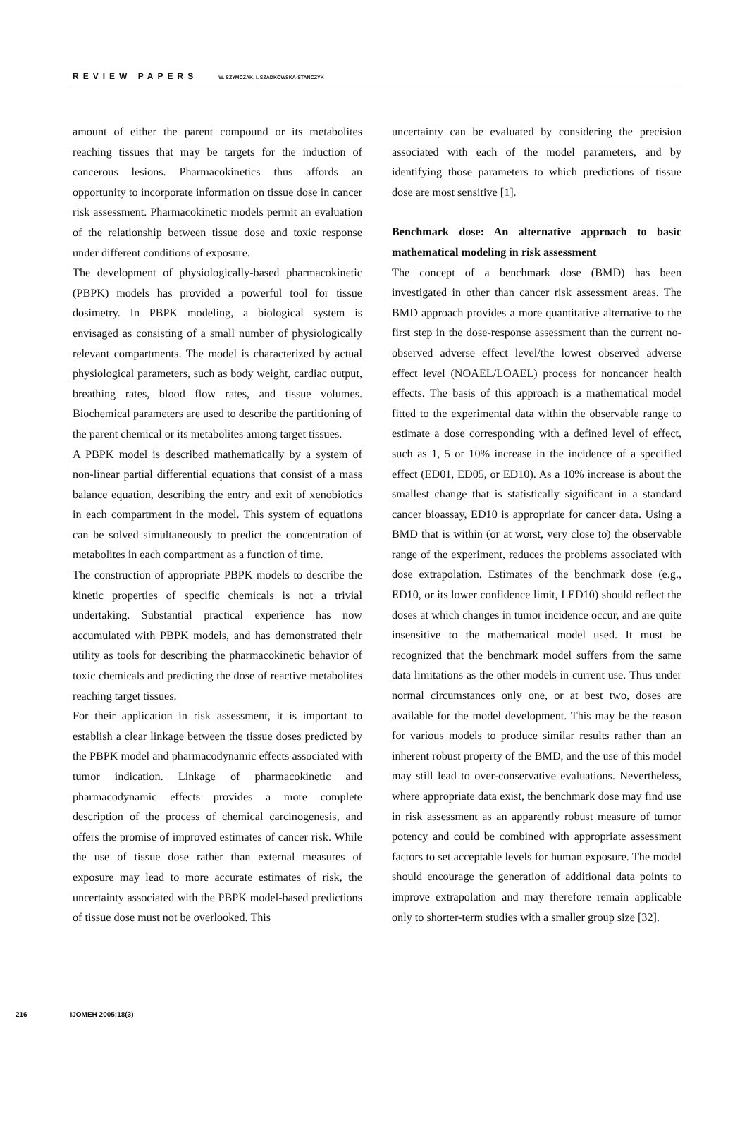REVIEW PAPERS W. SZYMCZAK, I. SZADKOWSKA-STAŃCZYK
amount of either the parent compound or its metabolites reaching tissues that may be targets for the induction of cancerous lesions. Pharmacokinetics thus affords an opportunity to incorporate information on tissue dose in cancer risk assessment. Pharmacokinetic models permit an evaluation of the relationship between tissue dose and toxic response under different conditions of exposure.
The development of physiologically-based pharmacokinetic (PBPK) models has provided a powerful tool for tissue dosimetry. In PBPK modeling, a biological system is envisaged as consisting of a small number of physiologically relevant compartments. The model is characterized by actual physiological parameters, such as body weight, cardiac output, breathing rates, blood flow rates, and tissue volumes. Biochemical parameters are used to describe the partitioning of the parent chemical or its metabolites among target tissues.
A PBPK model is described mathematically by a system of non-linear partial differential equations that consist of a mass balance equation, describing the entry and exit of xenobiotics in each compartment in the model. This system of equations can be solved simultaneously to predict the concentration of metabolites in each compartment as a function of time.
The construction of appropriate PBPK models to describe the kinetic properties of specific chemicals is not a trivial undertaking. Substantial practical experience has now accumulated with PBPK models, and has demonstrated their utility as tools for describing the pharmacokinetic behavior of toxic chemicals and predicting the dose of reactive metabolites reaching target tissues.
For their application in risk assessment, it is important to establish a clear linkage between the tissue doses predicted by the PBPK model and pharmacodynamic effects associated with tumor indication. Linkage of pharmacokinetic and pharmacodynamic effects provides a more complete description of the process of chemical carcinogenesis, and offers the promise of improved estimates of cancer risk. While the use of tissue dose rather than external measures of exposure may lead to more accurate estimates of risk, the uncertainty associated with the PBPK model-based predictions of tissue dose must not be overlooked. This
uncertainty can be evaluated by considering the precision associated with each of the model parameters, and by identifying those parameters to which predictions of tissue dose are most sensitive [1].
Benchmark dose: An alternative approach to basic mathematical modeling in risk assessment
The concept of a benchmark dose (BMD) has been investigated in other than cancer risk assessment areas. The BMD approach provides a more quantitative alternative to the first step in the dose-response assessment than the current no-observed adverse effect level/the lowest observed adverse effect level (NOAEL/LOAEL) process for noncancer health effects. The basis of this approach is a mathematical model fitted to the experimental data within the observable range to estimate a dose corresponding with a defined level of effect, such as 1, 5 or 10% increase in the incidence of a specified effect (ED01, ED05, or ED10). As a 10% increase is about the smallest change that is statistically significant in a standard cancer bioassay, ED10 is appropriate for cancer data. Using a BMD that is within (or at worst, very close to) the observable range of the experiment, reduces the problems associated with dose extrapolation. Estimates of the benchmark dose (e.g., ED10, or its lower confidence limit, LED10) should reflect the doses at which changes in tumor incidence occur, and are quite insensitive to the mathematical model used. It must be recognized that the benchmark model suffers from the same data limitations as the other models in current use. Thus under normal circumstances only one, or at best two, doses are available for the model development. This may be the reason for various models to produce similar results rather than an inherent robust property of the BMD, and the use of this model may still lead to over-conservative evaluations. Nevertheless, where appropriate data exist, the benchmark dose may find use in risk assessment as an apparently robust measure of tumor potency and could be combined with appropriate assessment factors to set acceptable levels for human exposure. The model should encourage the generation of additional data points to improve extrapolation and may therefore remain applicable only to shorter-term studies with a smaller group size [32].
216 IJOMEH 2005;18(3)